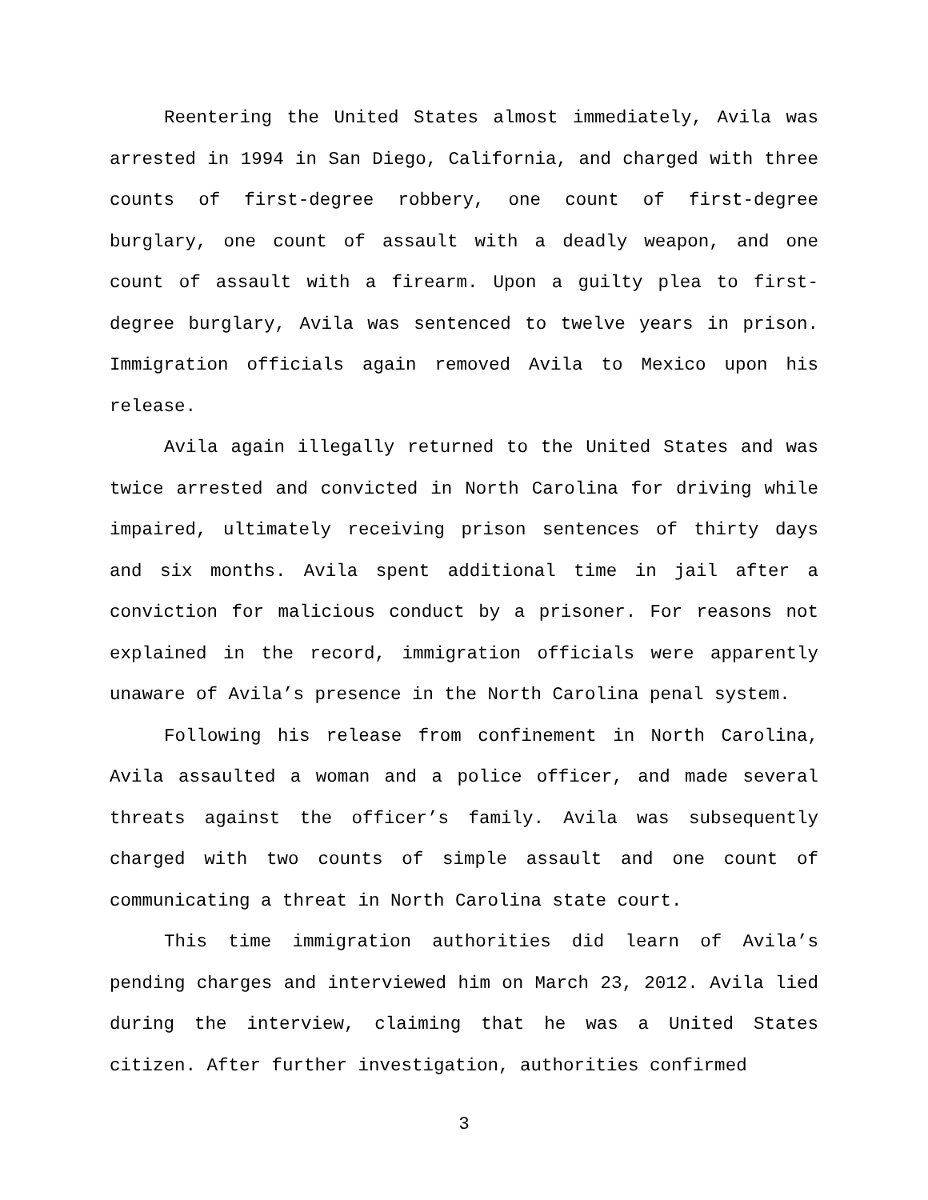Reentering the United States almost immediately, Avila was arrested in 1994 in San Diego, California, and charged with three counts of first-degree robbery, one count of first-degree burglary, one count of assault with a deadly weapon, and one count of assault with a firearm. Upon a guilty plea to first-degree burglary, Avila was sentenced to twelve years in prison. Immigration officials again removed Avila to Mexico upon his release.
Avila again illegally returned to the United States and was twice arrested and convicted in North Carolina for driving while impaired, ultimately receiving prison sentences of thirty days and six months. Avila spent additional time in jail after a conviction for malicious conduct by a prisoner. For reasons not explained in the record, immigration officials were apparently unaware of Avila’s presence in the North Carolina penal system.
Following his release from confinement in North Carolina, Avila assaulted a woman and a police officer, and made several threats against the officer’s family. Avila was subsequently charged with two counts of simple assault and one count of communicating a threat in North Carolina state court.
This time immigration authorities did learn of Avila’s pending charges and interviewed him on March 23, 2012. Avila lied during the interview, claiming that he was a United States citizen. After further investigation, authorities confirmed
3